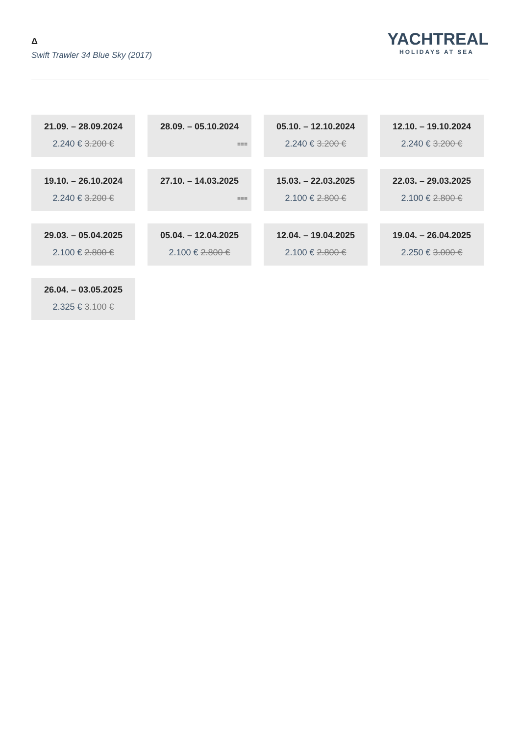Δ
Swift Trawler 34 Blue Sky (2017)
YACHTREAL
HOLIDAYS AT SEA
21.09. – 28.09.2024
2.240 € 3.200 €
28.09. – 05.10.2024
≡≡≡
05.10. – 12.10.2024
2.240 € 3.200 €
12.10. – 19.10.2024
2.240 € 3.200 €
19.10. – 26.10.2024
2.240 € 3.200 €
27.10. – 14.03.2025
≡≡≡
15.03. – 22.03.2025
2.100 € 2.800 €
22.03. – 29.03.2025
2.100 € 2.800 €
29.03. – 05.04.2025
2.100 € 2.800 €
05.04. – 12.04.2025
2.100 € 2.800 €
12.04. – 19.04.2025
2.100 € 2.800 €
19.04. – 26.04.2025
2.250 € 3.000 €
26.04. – 03.05.2025
2.325 € 3.100 €